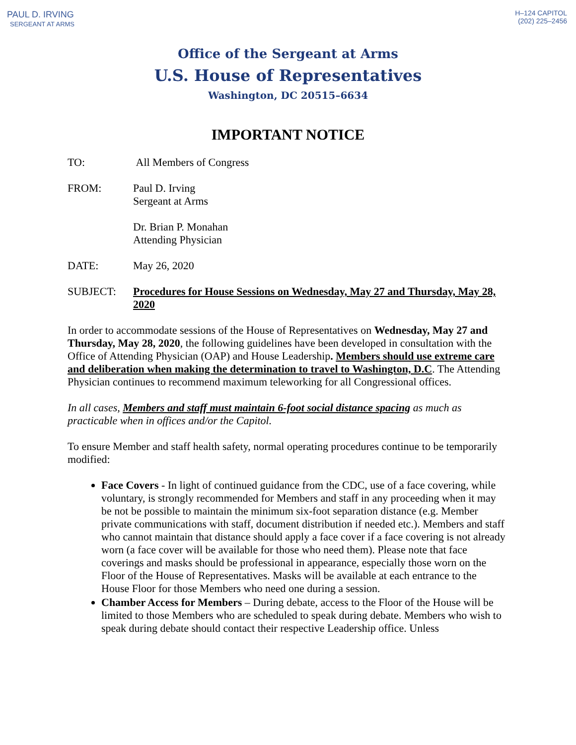PAUL D. IRVING
SERGEANT AT ARMS
H–124 CAPITOL
(202) 225–2456
Office of the Sergeant at Arms
U.S. House of Representatives
Washington, DC 20515–6634
IMPORTANT NOTICE
TO: All Members of Congress
FROM: Paul D. Irving
Sergeant at Arms
Dr. Brian P. Monahan
Attending Physician
DATE: May 26, 2020
SUBJECT: Procedures for House Sessions on Wednesday, May 27 and Thursday, May 28, 2020
In order to accommodate sessions of the House of Representatives on Wednesday, May 27 and Thursday, May 28, 2020, the following guidelines have been developed in consultation with the Office of Attending Physician (OAP) and House Leadership. Members should use extreme care and deliberation when making the determination to travel to Washington, D.C. The Attending Physician continues to recommend maximum teleworking for all Congressional offices.
In all cases, Members and staff must maintain 6-foot social distance spacing as much as practicable when in offices and/or the Capitol.
To ensure Member and staff health safety, normal operating procedures continue to be temporarily modified:
Face Covers - In light of continued guidance from the CDC, use of a face covering, while voluntary, is strongly recommended for Members and staff in any proceeding when it may be not be possible to maintain the minimum six-foot separation distance (e.g. Member private communications with staff, document distribution if needed etc.). Members and staff who cannot maintain that distance should apply a face cover if a face covering is not already worn (a face cover will be available for those who need them). Please note that face coverings and masks should be professional in appearance, especially those worn on the Floor of the House of Representatives. Masks will be available at each entrance to the House Floor for those Members who need one during a session.
Chamber Access for Members – During debate, access to the Floor of the House will be limited to those Members who are scheduled to speak during debate. Members who wish to speak during debate should contact their respective Leadership office. Unless